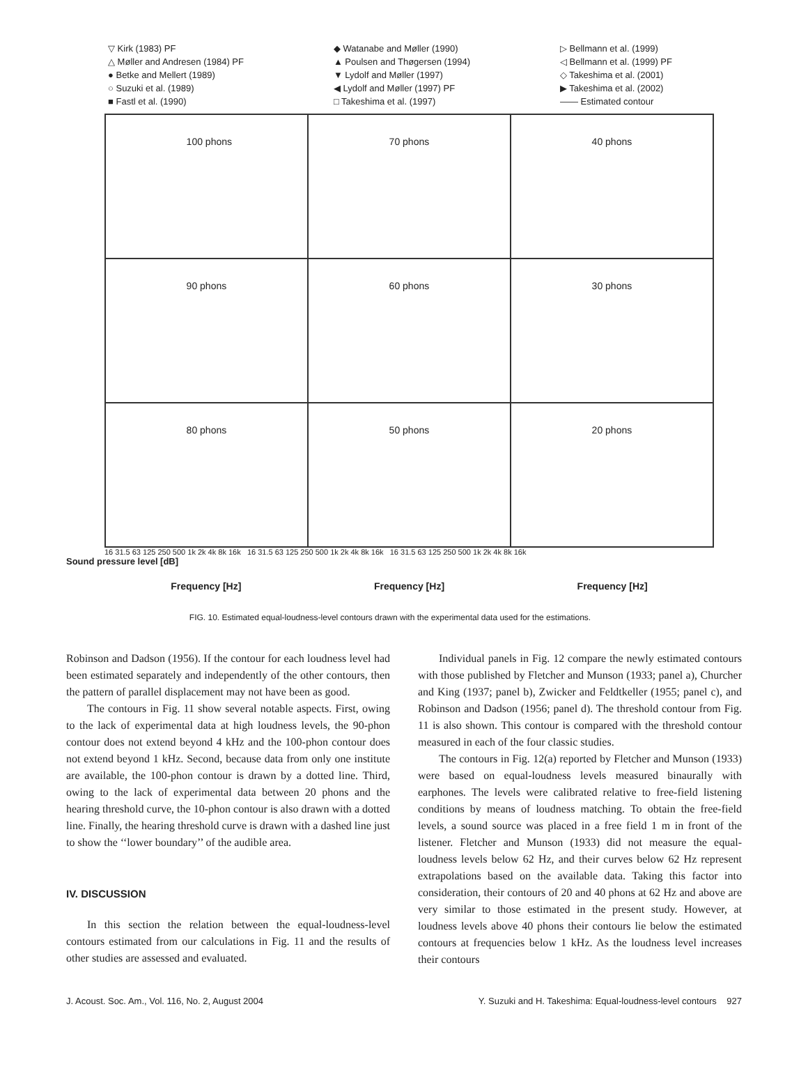▽ Kirk (1983) PF
△ Møller and Andresen (1984) PF
● Betke and Mellert (1989)
○ Suzuki et al. (1989)
■ Fastl et al. (1990)
◆ Watanabe and Møller (1990)
▲ Poulsen and Thøgersen (1994)
▼ Lydolf and Møller (1997)
◀ Lydolf and Møller (1997) PF
□ Takeshima et al. (1997)
▷ Bellmann et al. (1999)
◁ Bellmann et al. (1999) PF
◇ Takeshima et al. (2001)
▶ Takeshima et al. (2002)
—— Estimated contour
100 phons
70 phons
40 phons
90 phons
60 phons
30 phons
80 phons
50 phons
20 phons
16 31.5 63 125 250 500 1k 2k 4k 8k 16k 16 31.5 63 125 250 500 1k 2k 4k 8k 16k 16 31.5 63 125 250 500 1k 2k 4k 8k 16k
Sound pressure level [dB]
Frequency [Hz] Frequency [Hz] Frequency [Hz]
FIG. 10. Estimated equal-loudness-level contours drawn with the experimental data used for the estimations.
Robinson and Dadson (1956). If the contour for each loudness level had been estimated separately and independently of the other contours, then the pattern of parallel displacement may not have been as good.
The contours in Fig. 11 show several notable aspects. First, owing to the lack of experimental data at high loudness levels, the 90-phon contour does not extend beyond 4 kHz and the 100-phon contour does not extend beyond 1 kHz. Second, because data from only one institute are available, the 100-phon contour is drawn by a dotted line. Third, owing to the lack of experimental data between 20 phons and the hearing threshold curve, the 10-phon contour is also drawn with a dotted line. Finally, the hearing threshold curve is drawn with a dashed line just to show the ‘‘lower boundary’’ of the audible area.
IV. DISCUSSION
In this section the relation between the equal-loudness-level contours estimated from our calculations in Fig. 11 and the results of other studies are assessed and evaluated.
Individual panels in Fig. 12 compare the newly estimated contours with those published by Fletcher and Munson (1933; panel a), Churcher and King (1937; panel b), Zwicker and Feldtkeller (1955; panel c), and Robinson and Dadson (1956; panel d). The threshold contour from Fig. 11 is also shown. This contour is compared with the threshold contour measured in each of the four classic studies.
The contours in Fig. 12(a) reported by Fletcher and Munson (1933) were based on equal-loudness levels measured binaurally with earphones. The levels were calibrated relative to free-field listening conditions by means of loudness matching. To obtain the free-field levels, a sound source was placed in a free field 1 m in front of the listener. Fletcher and Munson (1933) did not measure the equal-loudness levels below 62 Hz, and their curves below 62 Hz represent extrapolations based on the available data. Taking this factor into consideration, their contours of 20 and 40 phons at 62 Hz and above are very similar to those estimated in the present study. However, at loudness levels above 40 phons their contours lie below the estimated contours at frequencies below 1 kHz. As the loudness level increases their contours
J. Acoust. Soc. Am., Vol. 116, No. 2, August 2004 Y. Suzuki and H. Takeshima: Equal-loudness-level contours 927